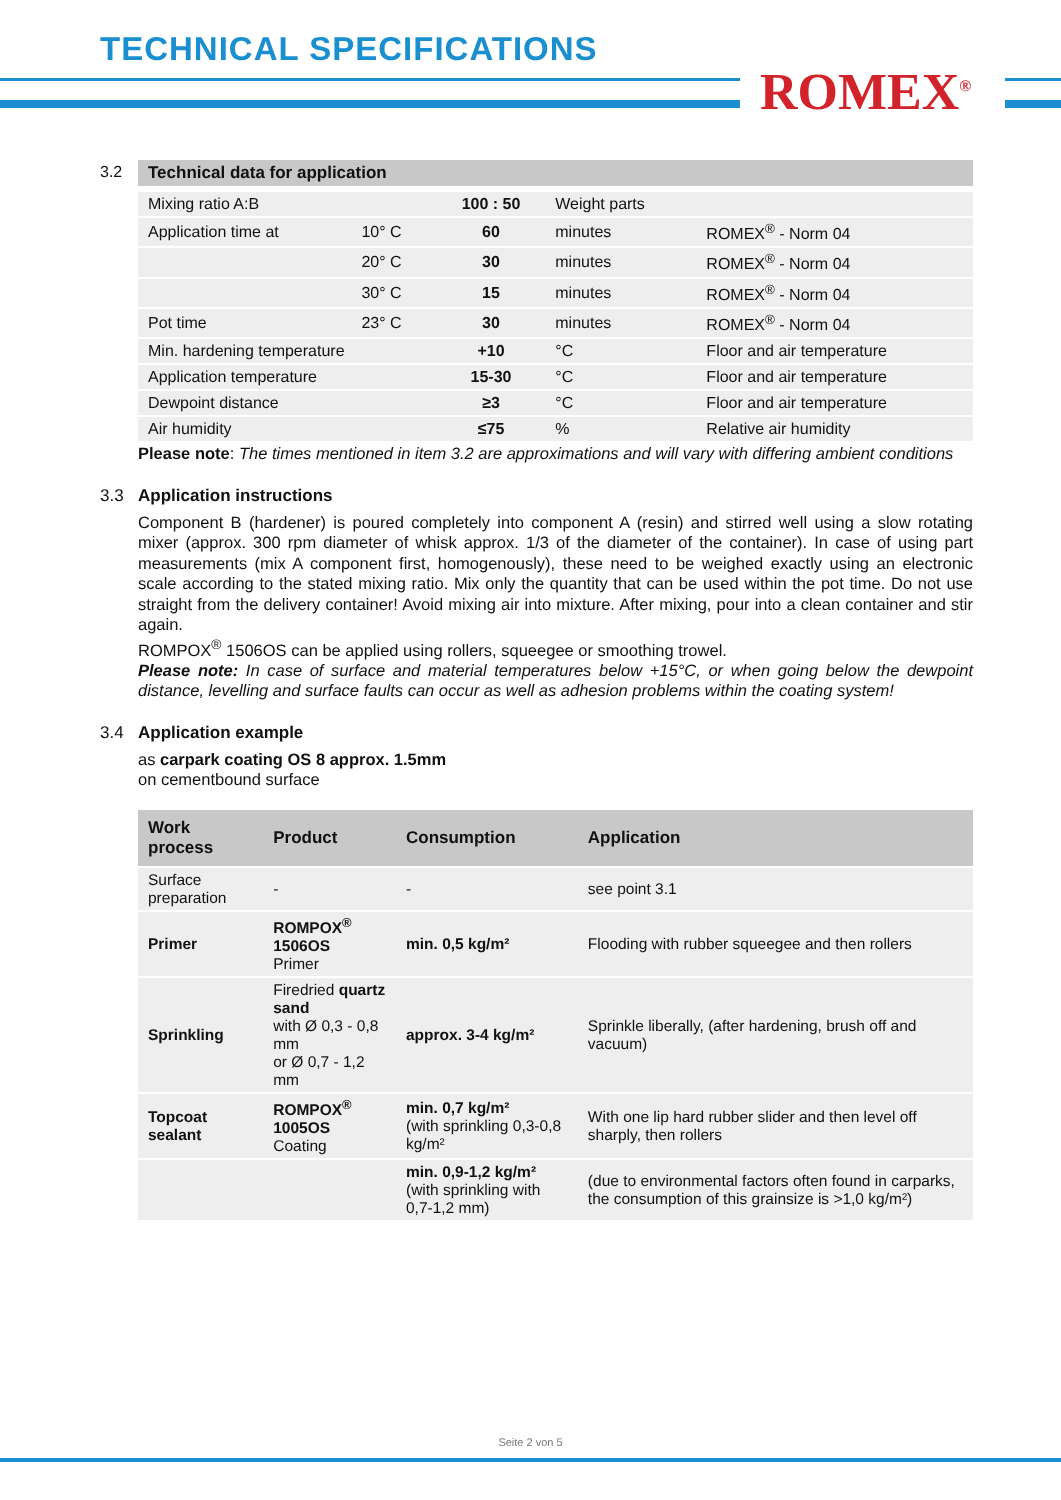TECHNICAL SPECIFICATIONS
ROMEX<sup>®</sup>
3.2 Technical data for application
| Mixing ratio A:B | | 100 : 50 | Weight parts | |
| Application time at | 10° C | 60 | minutes | ROMEX<sup>®</sup> - Norm 04 |
| | 20° C | 30 | minutes | ROMEX<sup>®</sup> - Norm 04 |
| | 30° C | 15 | minutes | ROMEX<sup>®</sup> - Norm 04 |
| Pot time | 23° C | 30 | minutes | ROMEX<sup>®</sup> - Norm 04 |
| Min. hardening temperature | | +10 | °C | Floor and air temperature |
| Application temperature | | 15-30 | °C | Floor and air temperature |
| Dewpoint distance | | ≥3 | °C | Floor and air temperature |
| Air humidity | | ≤75 | % | Relative air humidity |
Please note: The times mentioned in item 3.2 are approximations and will vary with differing ambient conditions
3.3 Application instructions
Component B (hardener) is poured completely into component A (resin) and stirred well using a slow rotating mixer (approx. 300 rpm diameter of whisk approx. 1/3 of the diameter of the container). In case of using part measurements (mix A component first, homogenously), these need to be weighed exactly using an electronic scale according to the stated mixing ratio. Mix only the quantity that can be used within the pot time. Do not use straight from the delivery container! Avoid mixing air into mixture. After mixing, pour into a clean container and stir again.
ROMPOX<sup>®</sup> 1506OS can be applied using rollers, squeegee or smoothing trowel.
Please note: In case of surface and material temperatures below +15°C, or when going below the dewpoint distance, levelling and surface faults can occur as well as adhesion problems within the coating system!
3.4 Application example
as carpark coating OS 8 approx. 1.5mm
on cementbound surface
| Work process | Product | Consumption | Application |
| --- | --- | --- | --- |
| Surface preparation | - | - | see point 3.1 |
| Primer | ROMPOX<sup>®</sup> 1506OS Primer | min. 0,5 kg/m² | Flooding with rubber squeegee and then rollers |
| Sprinkling | Firedried quartz sand with Ø 0,3 - 0,8 mm or Ø 0,7 - 1,2 mm | approx. 3-4 kg/m² | Sprinkle liberally, (after hardening, brush off and vacuum) |
| Topcoat sealant | ROMPOX<sup>®</sup> 1005OS Coating | min. 0,7 kg/m² (with sprinkling 0,3-0,8 kg/m² | With one lip hard rubber slider and then level off sharply, then rollers |
| | | min. 0,9-1,2 kg/m² (with sprinkling with 0,7-1,2 mm) | (due to environmental factors often found in carparks, the consumption of this grainsize is >1,0 kg/m²) |
Seite 2 von 5